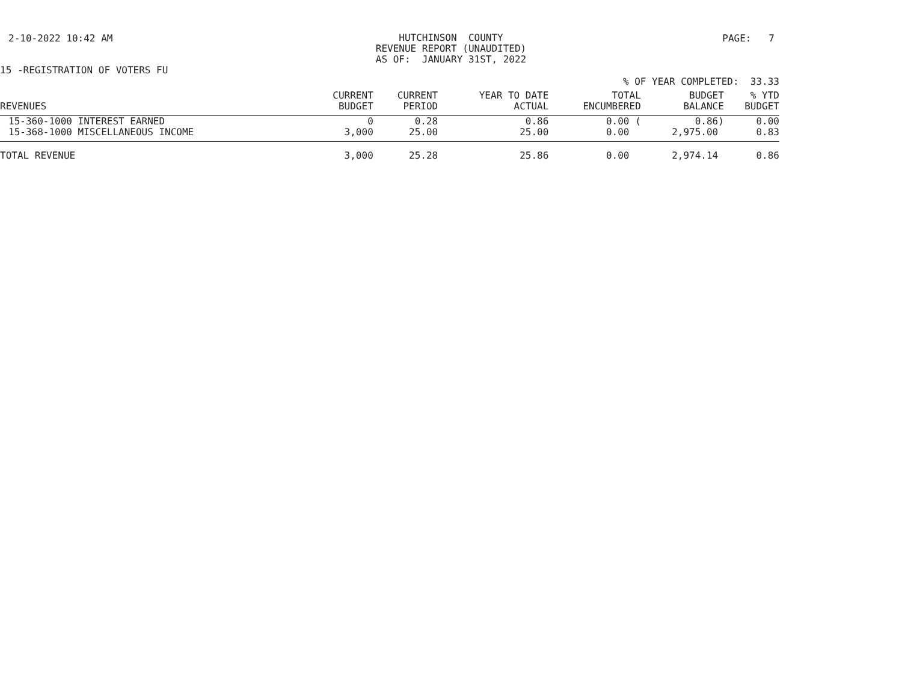2-10-2022 10:42 AM
HUTCHINSON COUNTY REVENUE REPORT (UNAUDITED) AS OF: JANUARY 31ST, 2022
PAGE: 7
15 -REGISTRATION OF VOTERS FU
% OF YEAR COMPLETED: 33.33
| REVENUES | CURRENT BUDGET | CURRENT PERIOD | YEAR TO DATE ACTUAL | TOTAL ENCUMBERED | BUDGET BALANCE | % YTD BUDGET |
| --- | --- | --- | --- | --- | --- | --- |
| 15-360-1000 INTEREST EARNED | 0 | 0.28 | 0.86 | 0.00 ( | 0.86) | 0.00 |
| 15-368-1000 MISCELLANEOUS INCOME | 3,000 | 25.00 | 25.00 | 0.00 | 2,975.00 | 0.83 |
| TOTAL REVENUE | 3,000 | 25.28 | 25.86 | 0.00 | 2,974.14 | 0.86 |